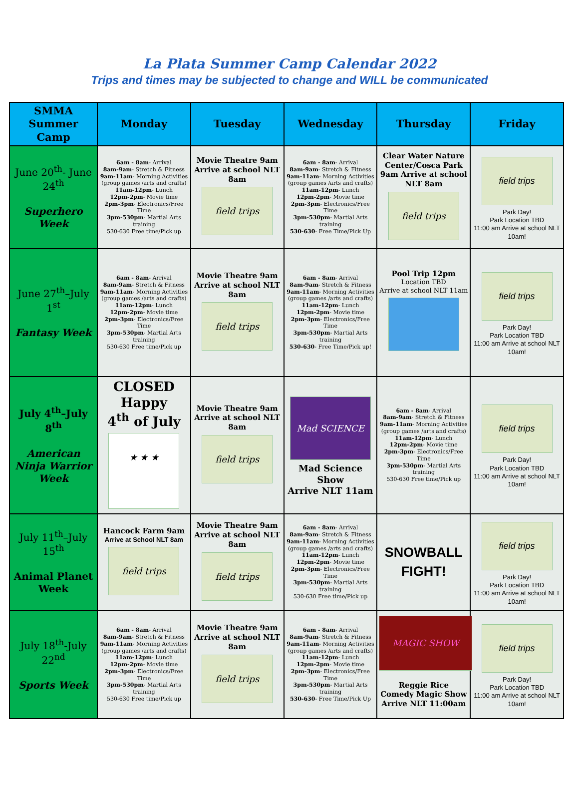La Plata Summer Camp Calendar 2022
Trips and times may be subjected to change and WILL be communicated
| SMMA Summer Camp | Monday | Tuesday | Wednesday | Thursday | Friday |
| --- | --- | --- | --- | --- | --- |
| June 20<sup>th</sup>- June 24<sup>th</sup> Superhero Week | 6am - 8am - Arrival 8am-9am - Stretch & Fitness 9am-11am - Morning Activities (group games /arts and crafts) 11am-12pm - Lunch 12pm-2pm - Movie time 2pm-3pm - Electronics/Free Time 3pm-530pm - Martial Arts training 530-630 Free time/Pick up | Movie Theatre 9am Arrive at school NLT 8am field trips | 6am - 8am - Arrival 8am-9am - Stretch & Fitness 9am-11am - Morning Activities (group games /arts and crafts) 11am-12pm - Lunch 12pm-2pm - Movie time 2pm-3pm - Electronics/Free Time 3pm-530pm - Martial Arts training 530-630 - Free Time/Pick Up | Clear Water Nature Center/Cosca Park 9am Arrive at school NLT 8am field trips | field trips Park Day! Park Location TBD 11:00 am Arrive at school NLT 10am! |
| June 27<sup>th</sup>–July 1<sup>st</sup> Fantasy Week | 6am - 8am - Arrival 8am-9am - Stretch & Fitness 9am-11am - Morning Activities (group games /arts and crafts) 11am-12pm - Lunch 12pm-2pm - Movie time 2pm-3pm - Electronics/Free Time 3pm-530pm - Martial Arts training 530-630 Free time/Pick up | Movie Theatre 9am Arrive at school NLT 8am field trips | 6am - 8am - Arrival 8am-9am - Stretch & Fitness 9am-11am - Morning Activities (group games /arts and crafts) 11am-12pm - Lunch 12pm-2pm - Movie time 2pm-3pm - Electronics/Free Time 3pm-530pm - Martial Arts training 530-630 - Free Time/Pick up! | Pool Trip 12pm Location TBD Arrive at school NLT 11am | field trips Park Day! Park Location TBD 11:00 am Arrive at school NLT 10am! |
| July 4<sup>th</sup>–July 8<sup>th</sup> American Ninja Warrior Week | CLOSED Happy 4<sup>th</sup> of July ★ ★ ★ | Movie Theatre 9am Arrive at school NLT 8am field trips | Mad SCIENCE Mad Science Show Arrive NLT 11am | 6am - 8am - Arrival 8am-9am - Stretch & Fitness 9am-11am - Morning Activities (group games /arts and crafts) 11am-12pm - Lunch 12pm-2pm - Movie time 2pm-3pm - Electronics/Free Time 3pm-530pm - Martial Arts training 530-630 Free time/Pick up | field trips Park Day! Park Location TBD 11:00 am Arrive at school NLT 10am! |
| July 11<sup>th</sup>–July 15<sup>th</sup> Animal Planet Week | Hancock Farm 9am Arrive at School NLT 8am field trips | Movie Theatre 9am Arrive at school NLT 8am field trips | 6am - 8am - Arrival 8am-9am - Stretch & Fitness 9am-11am - Morning Activities (group games /arts and crafts) 11am-12pm - Lunch 12pm-2pm - Movie time 2pm-3pm - Electronics/Free Time 3pm-530pm - Martial Arts training 530-630 Free time/Pick up | SNOWBALL FIGHT! | field trips Park Day! Park Location TBD 11:00 am Arrive at school NLT 10am! |
| July 18<sup>th</sup>-July 22<sup>nd</sup> Sports Week | 6am - 8am - Arrival 8am-9am - Stretch & Fitness 9am-11am - Morning Activities (group games /arts and crafts) 11am-12pm - Lunch 12pm-2pm - Movie time 2pm-3pm - Electronics/Free Time 3pm-530pm - Martial Arts training 530-630 Free time/Pick up | Movie Theatre 9am Arrive at school NLT 8am field trips | 6am - 8am - Arrival 8am-9am - Stretch & Fitness 9am-11am - Morning Activities (group games /arts and crafts) 11am-12pm - Lunch 12pm-2pm - Movie time 2pm-3pm - Electronics/Free Time 3pm-530pm - Martial Arts training 530-630 - Free Time/Pick Up | MAGIC SHOW Reggie Rice Comedy Magic Show Arrive NLT 11:00am | field trips Park Day! Park Location TBD 11:00 am Arrive at school NLT 10am! |